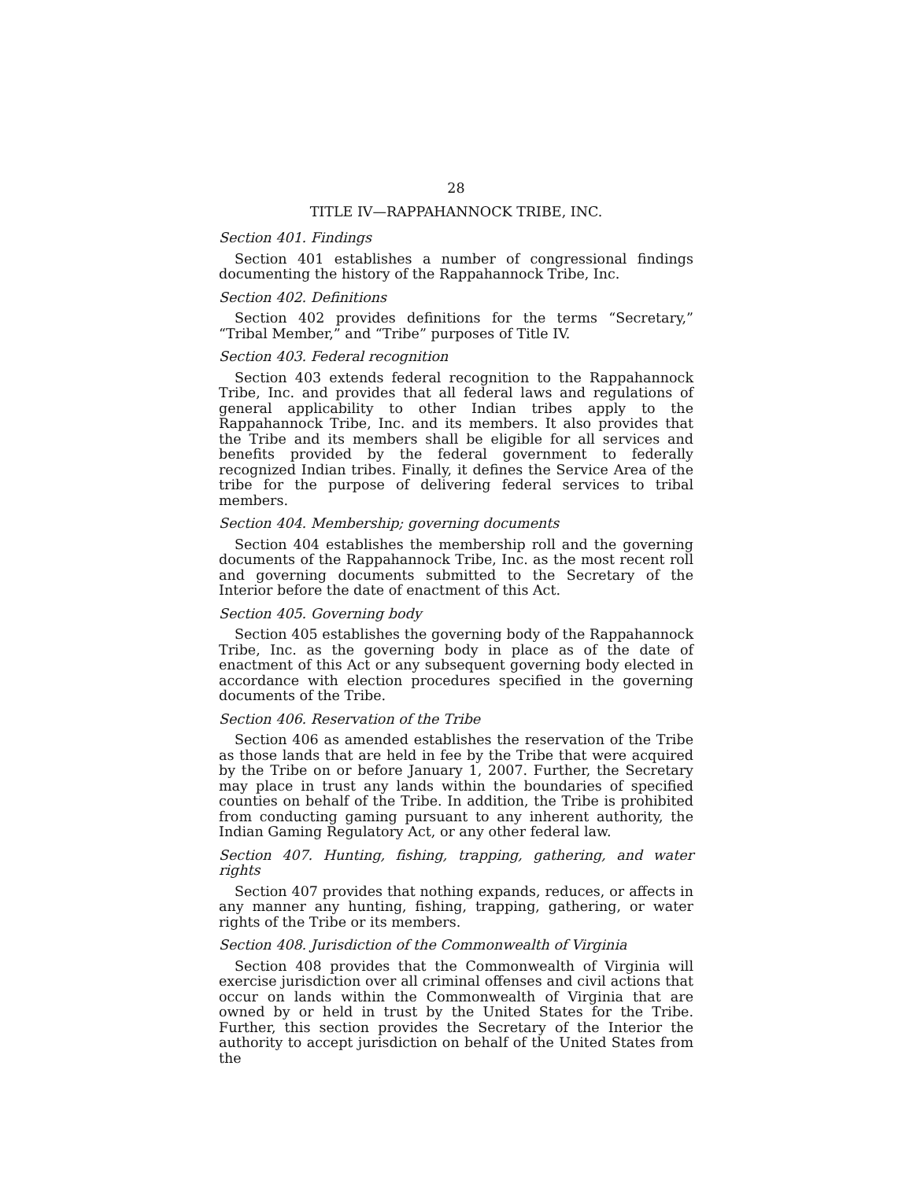28
TITLE IV—RAPPAHANNOCK TRIBE, INC.
Section 401. Findings
Section 401 establishes a number of congressional findings documenting the history of the Rappahannock Tribe, Inc.
Section 402. Definitions
Section 402 provides definitions for the terms “Secretary,” “Tribal Member,” and “Tribe” purposes of Title IV.
Section 403. Federal recognition
Section 403 extends federal recognition to the Rappahannock Tribe, Inc. and provides that all federal laws and regulations of general applicability to other Indian tribes apply to the Rappahannock Tribe, Inc. and its members. It also provides that the Tribe and its members shall be eligible for all services and benefits provided by the federal government to federally recognized Indian tribes. Finally, it defines the Service Area of the tribe for the purpose of delivering federal services to tribal members.
Section 404. Membership; governing documents
Section 404 establishes the membership roll and the governing documents of the Rappahannock Tribe, Inc. as the most recent roll and governing documents submitted to the Secretary of the Interior before the date of enactment of this Act.
Section 405. Governing body
Section 405 establishes the governing body of the Rappahannock Tribe, Inc. as the governing body in place as of the date of enactment of this Act or any subsequent governing body elected in accordance with election procedures specified in the governing documents of the Tribe.
Section 406. Reservation of the Tribe
Section 406 as amended establishes the reservation of the Tribe as those lands that are held in fee by the Tribe that were acquired by the Tribe on or before January 1, 2007. Further, the Secretary may place in trust any lands within the boundaries of specified counties on behalf of the Tribe. In addition, the Tribe is prohibited from conducting gaming pursuant to any inherent authority, the Indian Gaming Regulatory Act, or any other federal law.
Section 407. Hunting, fishing, trapping, gathering, and water rights
Section 407 provides that nothing expands, reduces, or affects in any manner any hunting, fishing, trapping, gathering, or water rights of the Tribe or its members.
Section 408. Jurisdiction of the Commonwealth of Virginia
Section 408 provides that the Commonwealth of Virginia will exercise jurisdiction over all criminal offenses and civil actions that occur on lands within the Commonwealth of Virginia that are owned by or held in trust by the United States for the Tribe. Further, this section provides the Secretary of the Interior the authority to accept jurisdiction on behalf of the United States from the